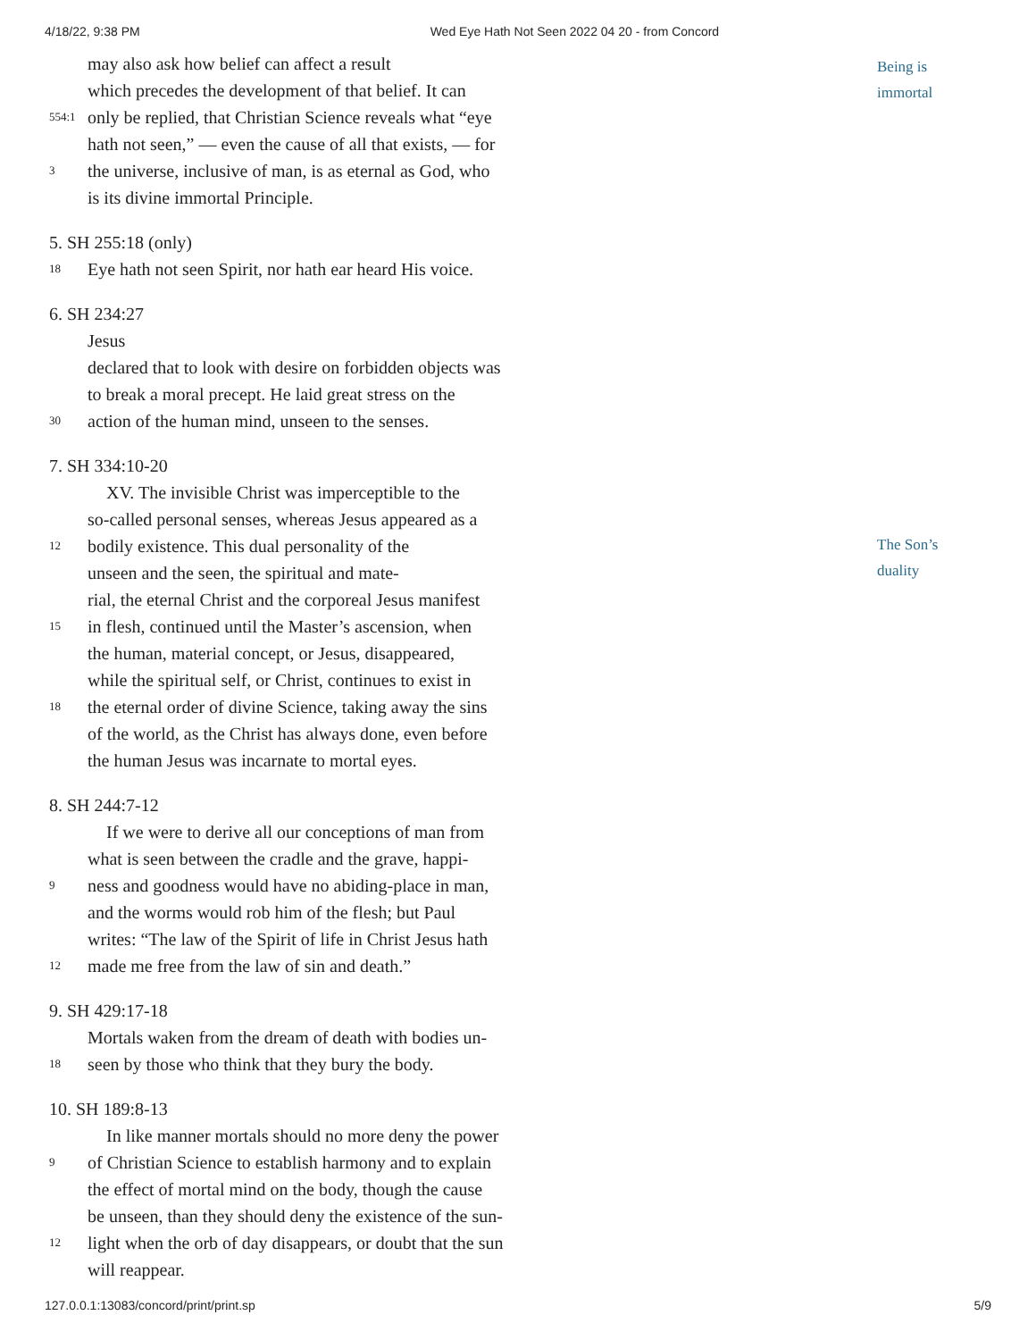4/18/22, 9:38 PM Wed Eye Hath Not Seen 2022 04 20 - from Concord
Being is
immortal
The Son’s
duality
may also ask how belief can affect a result
which precedes the development of that belief. It can
554:1 only be replied, that Christian Science reveals what “eye
hath not seen,” — even the cause of all that exists, — for
3 the universe, inclusive of man, is as eternal as God, who
is its divine immortal Principle.
5. SH 255:18 (only)
18 Eye hath not seen Spirit, nor hath ear heard His voice.
6. SH 234:27
Jesus
declared that to look with desire on forbidden objects was
to break a moral precept. He laid great stress on the
30 action of the human mind, unseen to the senses.
7. SH 334:10-20
XV. The invisible Christ was imperceptible to the
so-called personal senses, whereas Jesus appeared as a
12 bodily existence. This dual personality of the
unseen and the seen, the spiritual and mate-
rial, the eternal Christ and the corporeal Jesus manifest
15 in flesh, continued until the Master’s ascension, when
the human, material concept, or Jesus, disappeared,
while the spiritual self, or Christ, continues to exist in
18 the eternal order of divine Science, taking away the sins
of the world, as the Christ has always done, even before
the human Jesus was incarnate to mortal eyes.
8. SH 244:7-12
If we were to derive all our conceptions of man from
what is seen between the cradle and the grave, happi-
9 ness and goodness would have no abiding-place in man,
and the worms would rob him of the flesh; but Paul
writes: “The law of the Spirit of life in Christ Jesus hath
12 made me free from the law of sin and death.”
9. SH 429:17-18
Mortals waken from the dream of death with bodies un-
18 seen by those who think that they bury the body.
10. SH 189:8-13
In like manner mortals should no more deny the power
9 of Christian Science to establish harmony and to explain
the effect of mortal mind on the body, though the cause
be unseen, than they should deny the existence of the sun-
12 light when the orb of day disappears, or doubt that the sun
will reappear.
127.0.0.1:13083/concord/print/print.sp 5/9